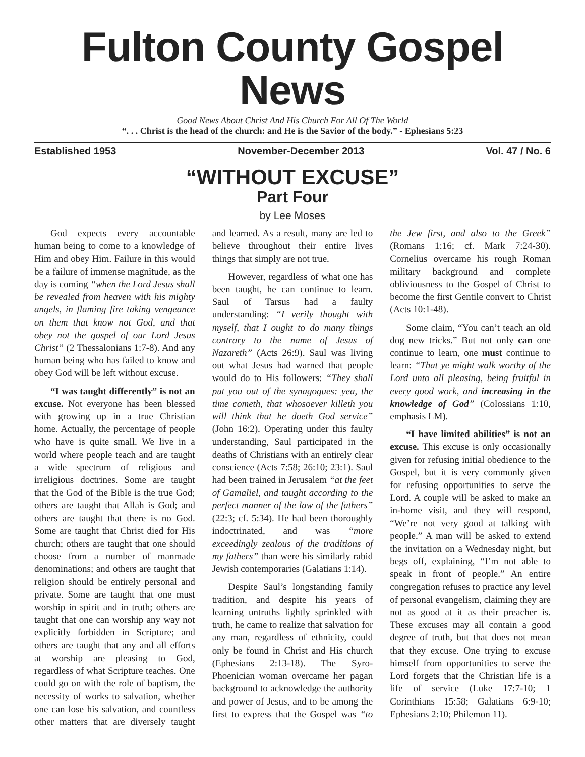Fulton County Gospel News
Good News About Christ And His Church For All Of The World
“. . . Christ is the head of the church: and He is the Savior of the body.” - Ephesians 5:23
Established 1953 November-December 2013 Vol. 47 / No. 6
“WITHOUT EXCUSE”
Part Four
by Lee Moses
God expects every accountable human being to come to a knowledge of Him and obey Him. Failure in this would be a failure of immense magnitude, as the day is coming “when the Lord Jesus shall be revealed from heaven with his mighty angels, in flaming fire taking vengeance on them that know not God, and that obey not the gospel of our Lord Jesus Christ” (2 Thessalonians 1:7-8). And any human being who has failed to know and obey God will be left without excuse.
“I was taught differently” is not an excuse. Not everyone has been blessed with growing up in a true Christian home. Actually, the percentage of people who have is quite small. We live in a world where people teach and are taught a wide spectrum of religious and irreligious doctrines. Some are taught that the God of the Bible is the true God; others are taught that Allah is God; and others are taught that there is no God. Some are taught that Christ died for His church; others are taught that one should choose from a number of manmade denominations; and others are taught that religion should be entirely personal and private. Some are taught that one must worship in spirit and in truth; others are taught that one can worship any way not explicitly forbidden in Scripture; and others are taught that any and all efforts at worship are pleasing to God, regardless of what Scripture teaches. One could go on with the role of baptism, the necessity of works to salvation, whether one can lose his salvation, and countless other matters that are diversely taught and learned. As a result, many are led to believe throughout their entire lives things that simply are not true.
However, regardless of what one has been taught, he can continue to learn. Saul of Tarsus had a faulty understanding: “I verily thought with myself, that I ought to do many things contrary to the name of Jesus of Nazareth” (Acts 26:9). Saul was living out what Jesus had warned that people would do to His followers: “They shall put you out of the synagogues: yea, the time cometh, that whosoever killeth you will think that he doeth God service” (John 16:2). Operating under this faulty understanding, Saul participated in the deaths of Christians with an entirely clear conscience (Acts 7:58; 26:10; 23:1). Saul had been trained in Jerusalem “at the feet of Gamaliel, and taught according to the perfect manner of the law of the fathers” (22:3; cf. 5:34). He had been thoroughly indoctrinated, and was “more exceedingly zealous of the traditions of my fathers” than were his similarly rabid Jewish contemporaries (Galatians 1:14).
Despite Saul’s longstanding family tradition, and despite his years of learning untruths lightly sprinkled with truth, he came to realize that salvation for any man, regardless of ethnicity, could only be found in Christ and His church (Ephesians 2:13-18). The Syro-Phoenician woman overcame her pagan background to acknowledge the authority and power of Jesus, and to be among the first to express that the Gospel was “to the Jew first, and also to the Greek” (Romans 1:16; cf. Mark 7:24-30). Cornelius overcame his rough Roman military background and complete obliviousness to the Gospel of Christ to become the first Gentile convert to Christ (Acts 10:1-48).
Some claim, “You can’t teach an old dog new tricks.” But not only can one continue to learn, one must continue to learn: “That ye might walk worthy of the Lord unto all pleasing, being fruitful in every good work, and increasing in the knowledge of God” (Colossians 1:10, emphasis LM).
“I have limited abilities” is not an excuse. This excuse is only occasionally given for refusing initial obedience to the Gospel, but it is very commonly given for refusing opportunities to serve the Lord. A couple will be asked to make an in-home visit, and they will respond, “We’re not very good at talking with people.” A man will be asked to extend the invitation on a Wednesday night, but begs off, explaining, “I’m not able to speak in front of people.” An entire congregation refuses to practice any level of personal evangelism, claiming they are not as good at it as their preacher is. These excuses may all contain a good degree of truth, but that does not mean that they excuse. One trying to excuse himself from opportunities to serve the Lord forgets that the Christian life is a life of service (Luke 17:7-10; 1 Corinthians 15:58; Galatians 6:9-10; Ephesians 2:10; Philemon 11).